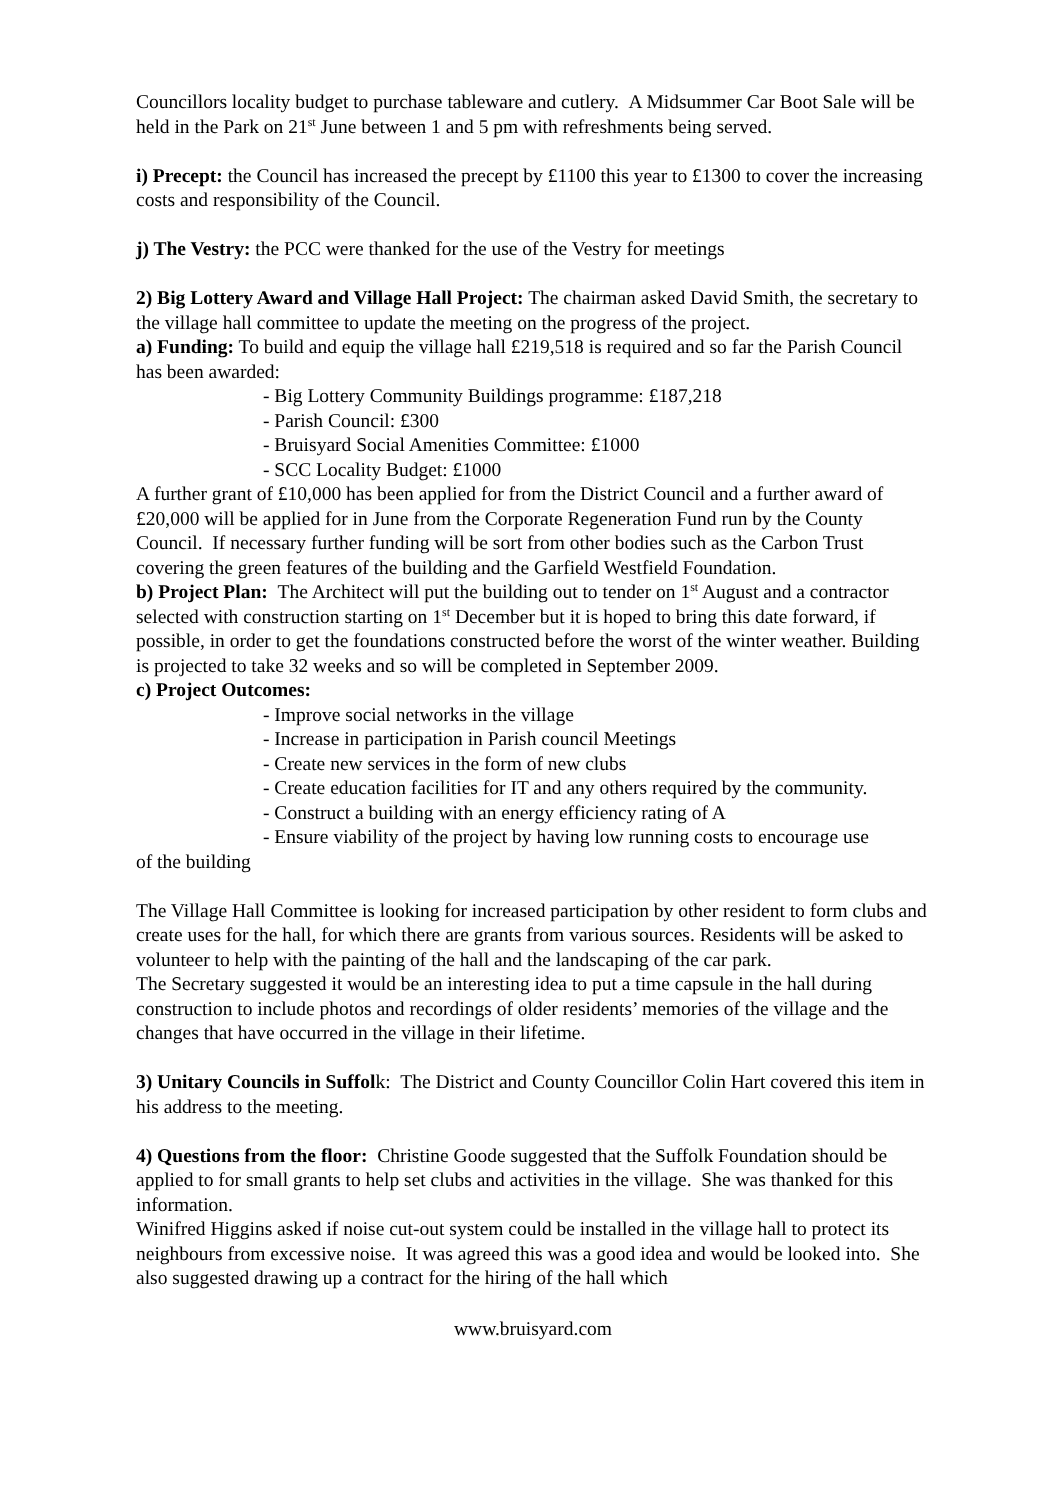Councillors locality budget to purchase tableware and cutlery. A Midsummer Car Boot Sale will be held in the Park on 21<sup>st</sup> June between 1 and 5 pm with refreshments being served.
i) Precept: the Council has increased the precept by £1100 this year to £1300 to cover the increasing costs and responsibility of the Council.
j) The Vestry: the PCC were thanked for the use of the Vestry for meetings
2) Big Lottery Award and Village Hall Project: The chairman asked David Smith, the secretary to the village hall committee to update the meeting on the progress of the project.
a) Funding: To build and equip the village hall £219,518 is required and so far the Parish Council has been awarded:
- Big Lottery Community Buildings programme: £187,218
- Parish Council: £300
- Bruisyard Social Amenities Committee: £1000
- SCC Locality Budget: £1000
A further grant of £10,000 has been applied for from the District Council and a further award of £20,000 will be applied for in June from the Corporate Regeneration Fund run by the County Council. If necessary further funding will be sort from other bodies such as the Carbon Trust covering the green features of the building and the Garfield Westfield Foundation.
b) Project Plan: The Architect will put the building out to tender on 1<sup>st</sup> August and a contractor selected with construction starting on 1<sup>st</sup> December but it is hoped to bring this date forward, if possible, in order to get the foundations constructed before the worst of the winter weather. Building is projected to take 32 weeks and so will be completed in September 2009.
c) Project Outcomes:
- Improve social networks in the village
- Increase in participation in Parish council Meetings
- Create new services in the form of new clubs
- Create education facilities for IT and any others required by the community.
- Construct a building with an energy efficiency rating of A
- Ensure viability of the project by having low running costs to encourage use
of the building
The Village Hall Committee is looking for increased participation by other resident to form clubs and create uses for the hall, for which there are grants from various sources. Residents will be asked to volunteer to help with the painting of the hall and the landscaping of the car park.
The Secretary suggested it would be an interesting idea to put a time capsule in the hall during construction to include photos and recordings of older residents’ memories of the village and the changes that have occurred in the village in their lifetime.
3) Unitary Councils in Suffolk: The District and County Councillor Colin Hart covered this item in his address to the meeting.
4) Questions from the floor: Christine Goode suggested that the Suffolk Foundation should be applied to for small grants to help set clubs and activities in the village. She was thanked for this information.
Winifred Higgins asked if noise cut-out system could be installed in the village hall to protect its neighbours from excessive noise. It was agreed this was a good idea and would be looked into. She also suggested drawing up a contract for the hiring of the hall which
www.bruisyard.com